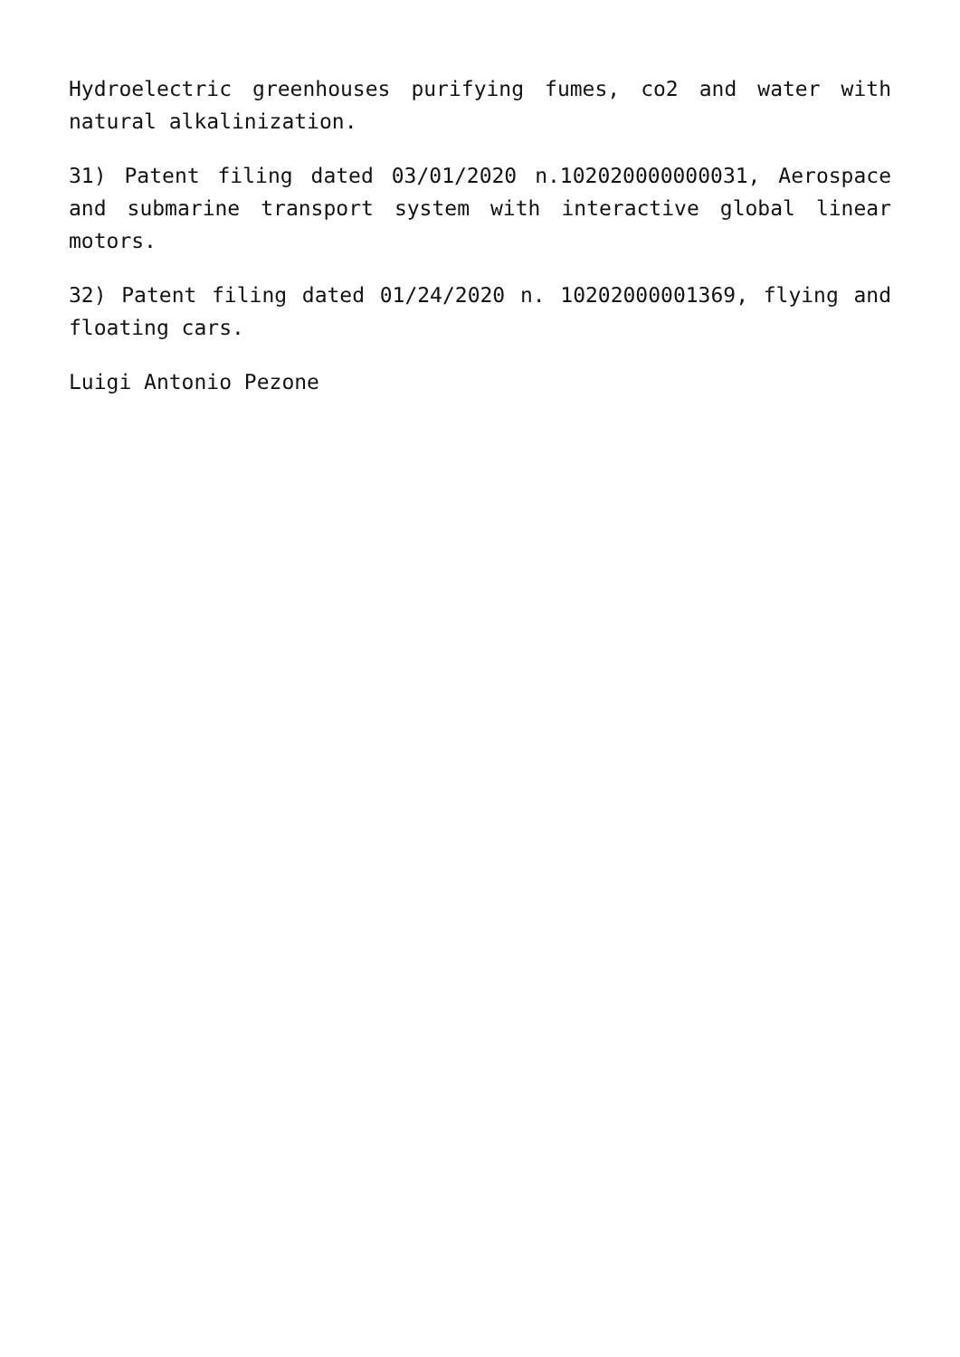Hydroelectric greenhouses purifying fumes, co2 and water with natural alkalinization.
31) Patent filing dated 03/01/2020 n.102020000000031, Aerospace and submarine transport system with interactive global linear motors.
32) Patent filing dated 01/24/2020 n. 10202000001369, flying and floating cars.
Luigi Antonio Pezone